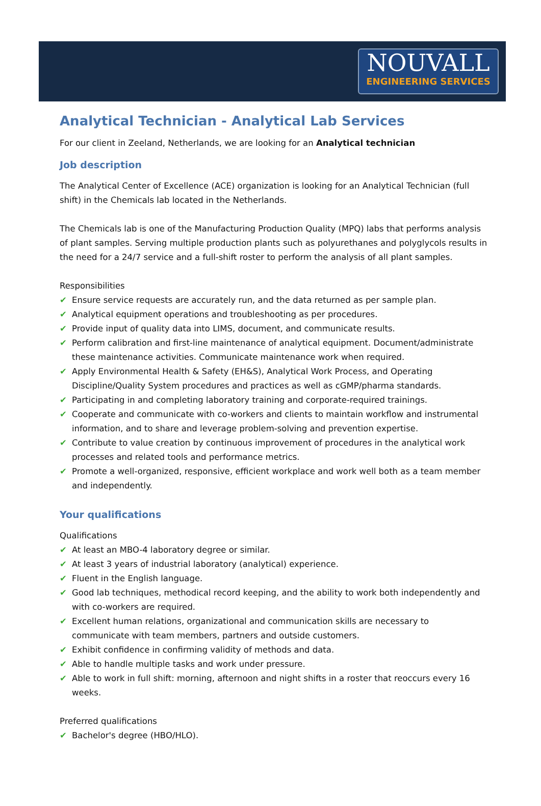NOUVALL
ENGINEERING SERVICES
Analytical Technician - Analytical Lab Services
For our client in Zeeland, Netherlands, we are looking for an Analytical technician
Job description
The Analytical Center of Excellence (ACE) organization is looking for an Analytical Technician (full shift) in the Chemicals lab located in the Netherlands.
The Chemicals lab is one of the Manufacturing Production Quality (MPQ) labs that performs analysis of plant samples. Serving multiple production plants such as polyurethanes and polyglycols results in the need for a 24/7 service and a full-shift roster to perform the analysis of all plant samples.
Responsibilities
✔ Ensure service requests are accurately run, and the data returned as per sample plan.
✔ Analytical equipment operations and troubleshooting as per procedures.
✔ Provide input of quality data into LIMS, document, and communicate results.
✔ Perform calibration and first-line maintenance of analytical equipment. Document/administrate these maintenance activities. Communicate maintenance work when required.
✔ Apply Environmental Health & Safety (EH&S), Analytical Work Process, and Operating Discipline/Quality System procedures and practices as well as cGMP/pharma standards.
✔ Participating in and completing laboratory training and corporate-required trainings.
✔ Cooperate and communicate with co-workers and clients to maintain workflow and instrumental information, and to share and leverage problem-solving and prevention expertise.
✔ Contribute to value creation by continuous improvement of procedures in the analytical work processes and related tools and performance metrics.
✔ Promote a well-organized, responsive, efficient workplace and work well both as a team member and independently.
Your qualifications
Qualifications
✔ At least an MBO-4 laboratory degree or similar.
✔ At least 3 years of industrial laboratory (analytical) experience.
✔ Fluent in the English language.
✔ Good lab techniques, methodical record keeping, and the ability to work both independently and with co-workers are required.
✔ Excellent human relations, organizational and communication skills are necessary to communicate with team members, partners and outside customers.
✔ Exhibit confidence in confirming validity of methods and data.
✔ Able to handle multiple tasks and work under pressure.
✔ Able to work in full shift: morning, afternoon and night shifts in a roster that reoccurs every 16 weeks.
Preferred qualifications
✔ Bachelor's degree (HBO/HLO).